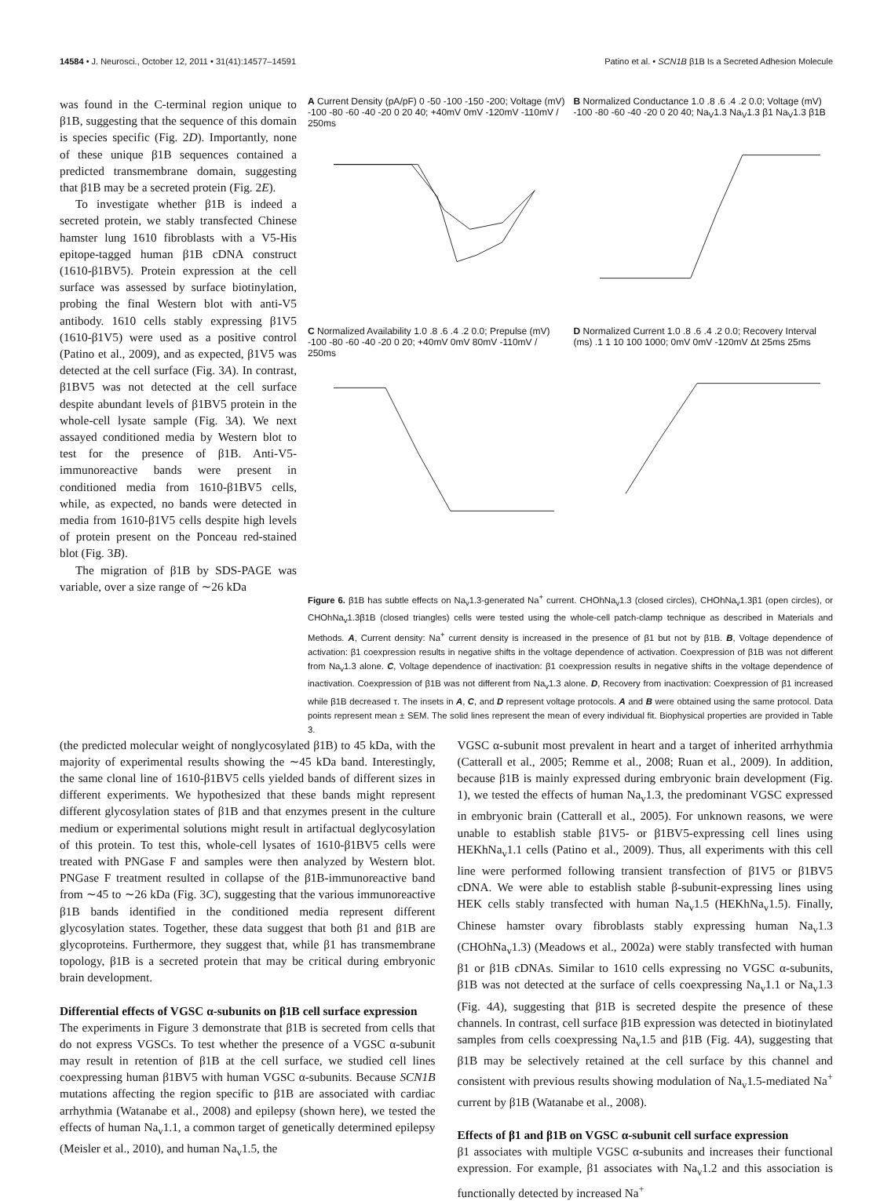14584 • J. Neurosci., October 12, 2011 • 31(41):14577–14591 Patino et al. • SCN1B β1B Is a Secreted Adhesion Molecule
was found in the C-terminal region unique to β1B, suggesting that the sequence of this domain is species specific (Fig. 2D). Importantly, none of these unique β1B sequences contained a predicted transmembrane domain, suggesting that β1B may be a secreted protein (Fig. 2E).
To investigate whether β1B is indeed a secreted protein, we stably transfected Chinese hamster lung 1610 fibroblasts with a V5-His epitope-tagged human β1B cDNA construct (1610-β1BV5). Protein expression at the cell surface was assessed by surface biotinylation, probing the final Western blot with anti-V5 antibody. 1610 cells stably expressing β1V5 (1610-β1V5) were used as a positive control (Patino et al., 2009), and as expected, β1V5 was detected at the cell surface (Fig. 3A). In contrast, β1BV5 was not detected at the cell surface despite abundant levels of β1BV5 protein in the whole-cell lysate sample (Fig. 3A). We next assayed conditioned media by Western blot to test for the presence of β1B. Anti-V5-immunoreactive bands were present in conditioned media from 1610-β1BV5 cells, while, as expected, no bands were detected in media from 1610-β1V5 cells despite high levels of protein present on the Ponceau red-stained blot (Fig. 3B).
The migration of β1B by SDS-PAGE was variable, over a size range of ∼26 kDa
A Current Density (pA/pF) 0 -50 -100 -150 -200; Voltage (mV) -100 -80 -60 -40 -20 0 20 40; +40mV 0mV -120mV -110mV / 250ms
B Normalized Conductance 1.0 .8 .6 .4 .2 0.0; Voltage (mV) -100 -80 -60 -40 -20 0 20 40; Na<sub>V</sub>1.3 Na<sub>V</sub>1.3 β1 Na<sub>V</sub>1.3 β1B
C Normalized Availability 1.0 .8 .6 .4 .2 0.0; Prepulse (mV) -100 -80 -60 -40 -20 0 20; +40mV 0mV 80mV -110mV / 250ms
D Normalized Current 1.0 .8 .6 .4 .2 0.0; Recovery Interval (ms) .1 1 10 100 1000; 0mV 0mV -120mV Δt 25ms 25ms
Figure 6. β1B has subtle effects on Na<sub>v</sub>1.3-generated Na<sup>+</sup> current. CHOhNa<sub>v</sub>1.3 (closed circles), CHOhNa<sub>v</sub>1.3β1 (open circles), or CHOhNa<sub>v</sub>1.3β1B (closed triangles) cells were tested using the whole-cell patch-clamp technique as described in Materials and Methods. A, Current density: Na<sup>+</sup> current density is increased in the presence of β1 but not by β1B. B, Voltage dependence of activation: β1 coexpression results in negative shifts in the voltage dependence of activation. Coexpression of β1B was not different from Na<sub>v</sub>1.3 alone. C, Voltage dependence of inactivation: β1 coexpression results in negative shifts in the voltage dependence of inactivation. Coexpression of β1B was not different from Na<sub>v</sub>1.3 alone. D, Recovery from inactivation: Coexpression of β1 increased while β1B decreased τ. The insets in A, C, and D represent voltage protocols. A and B were obtained using the same protocol. Data points represent mean ± SEM. The solid lines represent the mean of every individual fit. Biophysical properties are provided in Table 3.
(the predicted molecular weight of nonglycosylated β1B) to 45 kDa, with the majority of experimental results showing the ∼45 kDa band. Interestingly, the same clonal line of 1610-β1BV5 cells yielded bands of different sizes in different experiments. We hypothesized that these bands might represent different glycosylation states of β1B and that enzymes present in the culture medium or experimental solutions might result in artifactual deglycosylation of this protein. To test this, whole-cell lysates of 1610-β1BV5 cells were treated with PNGase F and samples were then analyzed by Western blot. PNGase F treatment resulted in collapse of the β1B-immunoreactive band from ∼45 to ∼26 kDa (Fig. 3C), suggesting that the various immunoreactive β1B bands identified in the conditioned media represent different glycosylation states. Together, these data suggest that both β1 and β1B are glycoproteins. Furthermore, they suggest that, while β1 has transmembrane topology, β1B is a secreted protein that may be critical during embryonic brain development.
Differential effects of VGSC α-subunits on β1B cell surface expression
The experiments in Figure 3 demonstrate that β1B is secreted from cells that do not express VGSCs. To test whether the presence of a VGSC α-subunit may result in retention of β1B at the cell surface, we studied cell lines coexpressing human β1BV5 with human VGSC α-subunits. Because SCN1B mutations affecting the region specific to β1B are associated with cardiac arrhythmia (Watanabe et al., 2008) and epilepsy (shown here), we tested the effects of human Na<sub>v</sub>1.1, a common target of genetically determined epilepsy (Meisler et al., 2010), and human Na<sub>v</sub>1.5, the
VGSC α-subunit most prevalent in heart and a target of inherited arrhythmia (Catterall et al., 2005; Remme et al., 2008; Ruan et al., 2009). In addition, because β1B is mainly expressed during embryonic brain development (Fig. 1), we tested the effects of human Na<sub>v</sub>1.3, the predominant VGSC expressed in embryonic brain (Catterall et al., 2005). For unknown reasons, we were unable to establish stable β1V5- or β1BV5-expressing cell lines using HEKhNa<sub>v</sub>1.1 cells (Patino et al., 2009). Thus, all experiments with this cell line were performed following transient transfection of β1V5 or β1BV5 cDNA. We were able to establish stable β-subunit-expressing lines using HEK cells stably transfected with human Na<sub>v</sub>1.5 (HEKhNa<sub>v</sub>1.5). Finally, Chinese hamster ovary fibroblasts stably expressing human Na<sub>v</sub>1.3 (CHOhNa<sub>v</sub>1.3) (Meadows et al., 2002a) were stably transfected with human β1 or β1B cDNAs. Similar to 1610 cells expressing no VGSC α-subunits, β1B was not detected at the surface of cells coexpressing Na<sub>v</sub>1.1 or Na<sub>v</sub>1.3 (Fig. 4A), suggesting that β1B is secreted despite the presence of these channels. In contrast, cell surface β1B expression was detected in biotinylated samples from cells coexpressing Na<sub>v</sub>1.5 and β1B (Fig. 4A), suggesting that β1B may be selectively retained at the cell surface by this channel and consistent with previous results showing modulation of Na<sub>v</sub>1.5-mediated Na<sup>+</sup> current by β1B (Watanabe et al., 2008).
Effects of β1 and β1B on VGSC α-subunit cell surface expression
β1 associates with multiple VGSC α-subunits and increases their functional expression. For example, β1 associates with Na<sub>v</sub>1.2 and this association is functionally detected by increased Na<sup>+</sup>